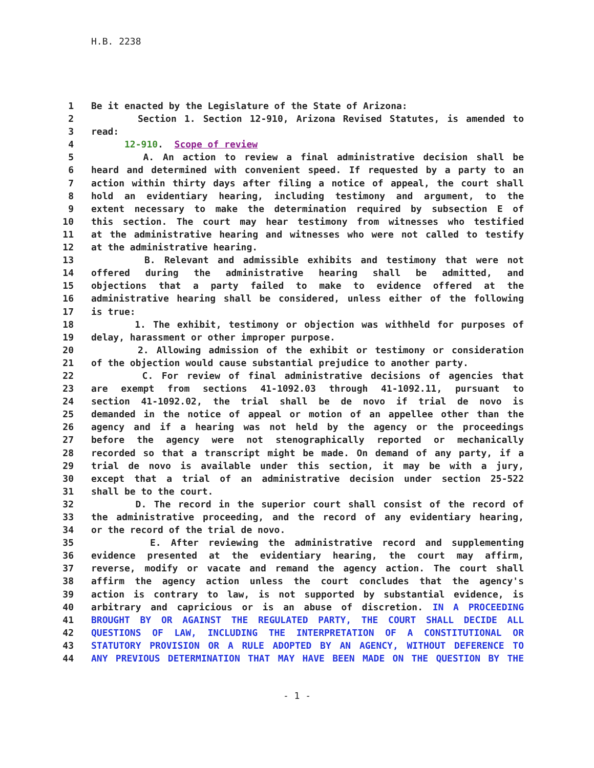H.B. 2238
1 Be it enacted by the Legislature of the State of Arizona:
2 Section 1. Section 12-910, Arizona Revised Statutes, is amended to
3 read:
4 12-910. Scope of review
5 A. An action to review a final administrative decision shall be
6 heard and determined with convenient speed. If requested by a party to an
7 action within thirty days after filing a notice of appeal, the court shall
8 hold an evidentiary hearing, including testimony and argument, to the
9 extent necessary to make the determination required by subsection E of
10 this section. The court may hear testimony from witnesses who testified
11 at the administrative hearing and witnesses who were not called to testify
12 at the administrative hearing.
13 B. Relevant and admissible exhibits and testimony that were not
14 offered during the administrative hearing shall be admitted, and
15 objections that a party failed to make to evidence offered at the
16 administrative hearing shall be considered, unless either of the following
17 is true:
18 1. The exhibit, testimony or objection was withheld for purposes of
19 delay, harassment or other improper purpose.
20 2. Allowing admission of the exhibit or testimony or consideration
21 of the objection would cause substantial prejudice to another party.
22 C. For review of final administrative decisions of agencies that
23 are exempt from sections 41-1092.03 through 41-1092.11, pursuant to
24 section 41-1092.02, the trial shall be de novo if trial de novo is
25 demanded in the notice of appeal or motion of an appellee other than the
26 agency and if a hearing was not held by the agency or the proceedings
27 before the agency were not stenographically reported or mechanically
28 recorded so that a transcript might be made. On demand of any party, if a
29 trial de novo is available under this section, it may be with a jury,
30 except that a trial of an administrative decision under section 25-522
31 shall be to the court.
32 D. The record in the superior court shall consist of the record of
33 the administrative proceeding, and the record of any evidentiary hearing,
34 or the record of the trial de novo.
35 E. After reviewing the administrative record and supplementing
36 evidence presented at the evidentiary hearing, the court may affirm,
37 reverse, modify or vacate and remand the agency action. The court shall
38 affirm the agency action unless the court concludes that the agency's
39 action is contrary to law, is not supported by substantial evidence, is
40 arbitrary and capricious or is an abuse of discretion. IN A PROCEEDING
41 BROUGHT BY OR AGAINST THE REGULATED PARTY, THE COURT SHALL DECIDE ALL
42 QUESTIONS OF LAW, INCLUDING THE INTERPRETATION OF A CONSTITUTIONAL OR
43 STATUTORY PROVISION OR A RULE ADOPTED BY AN AGENCY, WITHOUT DEFERENCE TO
44 ANY PREVIOUS DETERMINATION THAT MAY HAVE BEEN MADE ON THE QUESTION BY THE
- 1 -